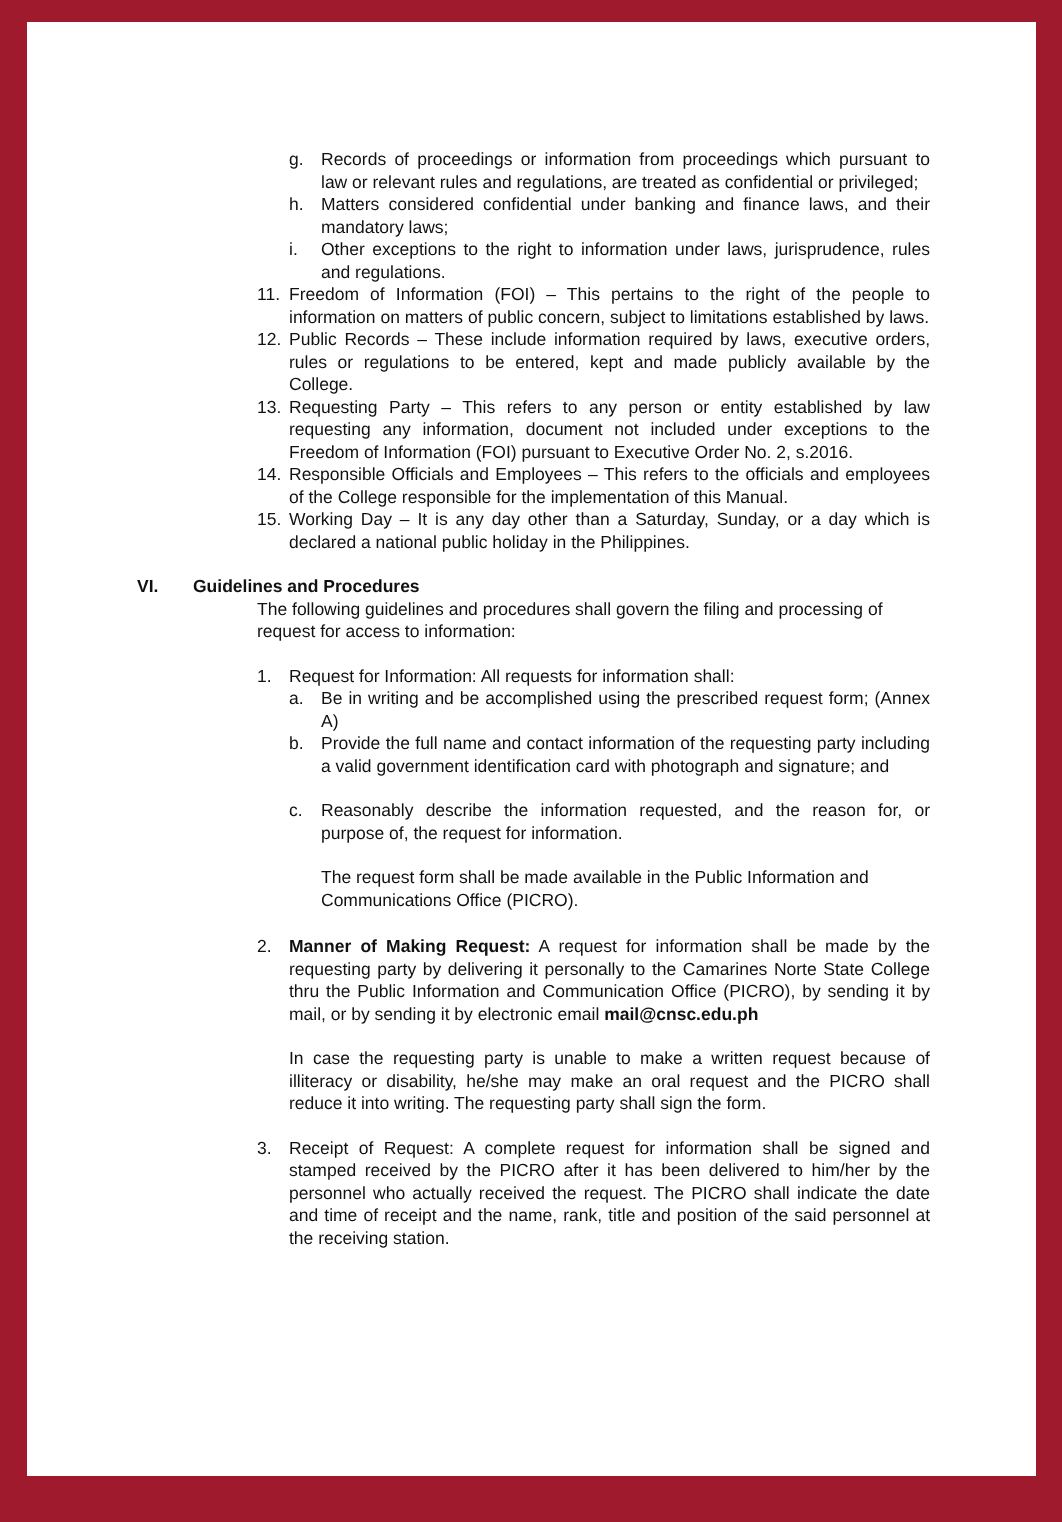g. Records of proceedings or information from proceedings which pursuant to law or relevant rules and regulations, are treated as confidential or privileged;
h. Matters considered confidential under banking and finance laws, and their mandatory laws;
i. Other exceptions to the right to information under laws, jurisprudence, rules and regulations.
11. Freedom of Information (FOI) – This pertains to the right of the people to information on matters of public concern, subject to limitations established by laws.
12. Public Records – These include information required by laws, executive orders, rules or regulations to be entered, kept and made publicly available by the College.
13. Requesting Party – This refers to any person or entity established by law requesting any information, document not included under exceptions to the Freedom of Information (FOI) pursuant to Executive Order No. 2, s.2016.
14. Responsible Officials and Employees – This refers to the officials and employees of the College responsible for the implementation of this Manual.
15. Working Day – It is any day other than a Saturday, Sunday, or a day which is declared a national public holiday in the Philippines.
VI. Guidelines and Procedures
The following guidelines and procedures shall govern the filing and processing of request for access to information:
1. Request for Information: All requests for information shall:
a. Be in writing and be accomplished using the prescribed request form; (Annex A)
b. Provide the full name and contact information of the requesting party including a valid government identification card with photograph and signature; and
c. Reasonably describe the information requested, and the reason for, or purpose of, the request for information.
The request form shall be made available in the Public Information and Communications Office (PICRO).
2. Manner of Making Request: A request for information shall be made by the requesting party by delivering it personally to the Camarines Norte State College thru the Public Information and Communication Office (PICRO), by sending it by mail, or by sending it by electronic email mail@cnsc.edu.ph
In case the requesting party is unable to make a written request because of illiteracy or disability, he/she may make an oral request and the PICRO shall reduce it into writing. The requesting party shall sign the form.
3. Receipt of Request: A complete request for information shall be signed and stamped received by the PICRO after it has been delivered to him/her by the personnel who actually received the request. The PICRO shall indicate the date and time of receipt and the name, rank, title and position of the said personnel at the receiving station.